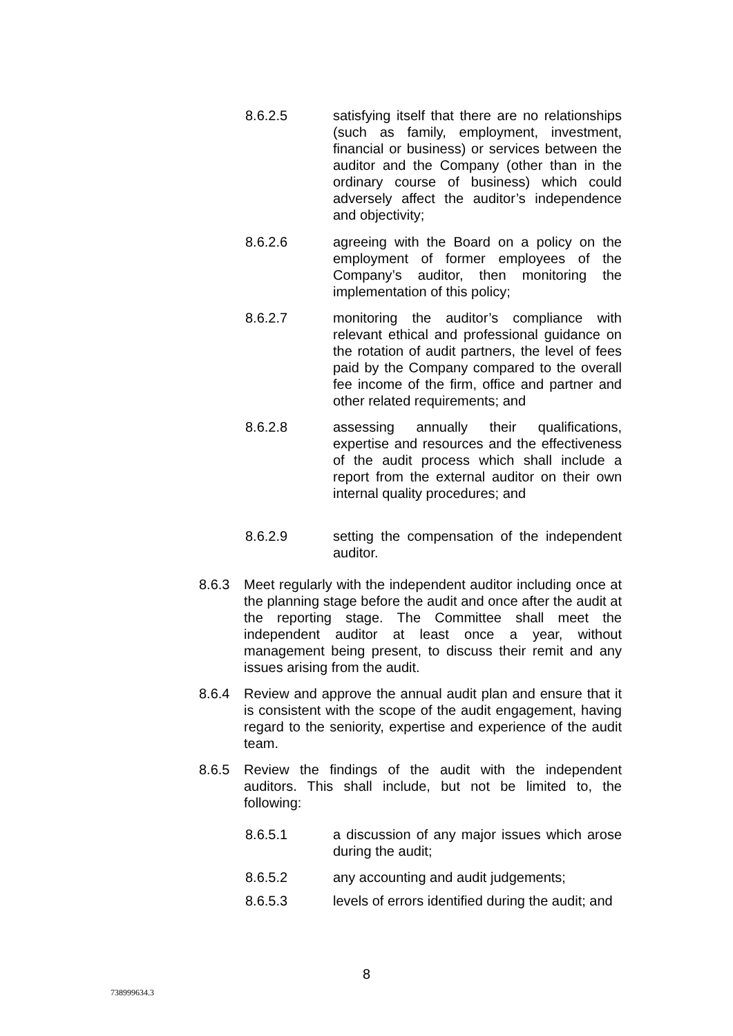8.6.2.5 satisfying itself that there are no relationships (such as family, employment, investment, financial or business) or services between the auditor and the Company (other than in the ordinary course of business) which could adversely affect the auditor’s independence and objectivity;
8.6.2.6 agreeing with the Board on a policy on the employment of former employees of the Company’s auditor, then monitoring the implementation of this policy;
8.6.2.7 monitoring the auditor’s compliance with relevant ethical and professional guidance on the rotation of audit partners, the level of fees paid by the Company compared to the overall fee income of the firm, office and partner and other related requirements; and
8.6.2.8 assessing annually their qualifications, expertise and resources and the effectiveness of the audit process which shall include a report from the external auditor on their own internal quality procedures; and
8.6.2.9 setting the compensation of the independent auditor.
8.6.3 Meet regularly with the independent auditor including once at the planning stage before the audit and once after the audit at the reporting stage. The Committee shall meet the independent auditor at least once a year, without management being present, to discuss their remit and any issues arising from the audit.
8.6.4 Review and approve the annual audit plan and ensure that it is consistent with the scope of the audit engagement, having regard to the seniority, expertise and experience of the audit team.
8.6.5 Review the findings of the audit with the independent auditors. This shall include, but not be limited to, the following:
8.6.5.1 a discussion of any major issues which arose during the audit;
8.6.5.2 any accounting and audit judgements;
8.6.5.3 levels of errors identified during the audit; and
8
738999634.3